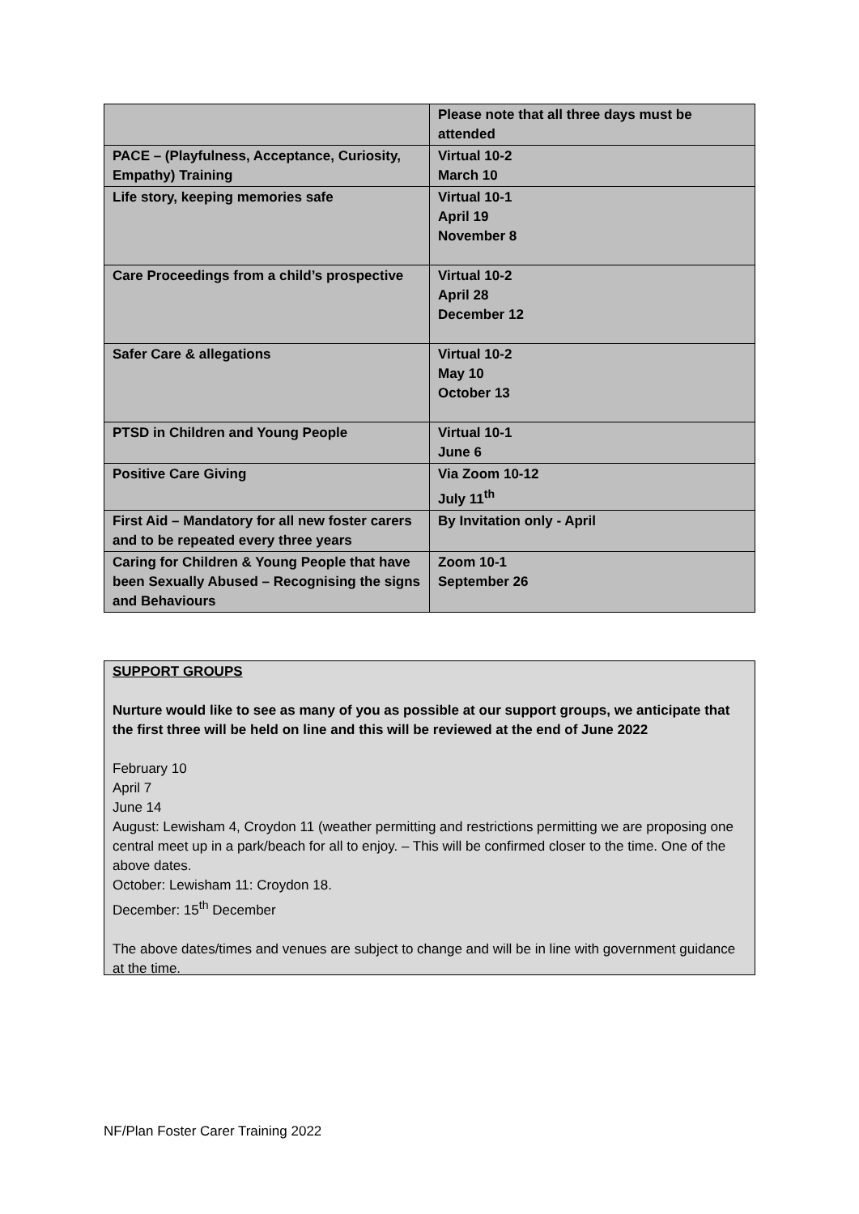| | Please note that all three days must be attended |
| PACE – (Playfulness, Acceptance, Curiosity, Empathy) Training | Virtual 10-2 March 10 |
| Life story, keeping memories safe | Virtual 10-1 April 19 November 8 |
| Care Proceedings from a child’s prospective | Virtual 10-2 April 28 December 12 |
| Safer Care & allegations | Virtual 10-2 May 10 October 13 |
| PTSD in Children and Young People | Virtual 10-1 June 6 |
| Positive Care Giving | Via Zoom 10-12 July 11<sup>th</sup> |
| First Aid – Mandatory for all new foster carers and to be repeated every three years | By Invitation only - April |
| Caring for Children & Young People that have been Sexually Abused – Recognising the signs and Behaviours | Zoom 10-1 September 26 |
SUPPORT GROUPS
Nurture would like to see as many of you as possible at our support groups, we anticipate that the first three will be held on line and this will be reviewed at the end of June 2022
February 10
April 7
June 14
August: Lewisham 4, Croydon 11 (weather permitting and restrictions permitting we are proposing one central meet up in a park/beach for all to enjoy. – This will be confirmed closer to the time. One of the above dates.
October: Lewisham 11: Croydon 18.
December: 15<sup>th</sup> December
The above dates/times and venues are subject to change and will be in line with government guidance at the time.
NF/Plan Foster Carer Training 2022